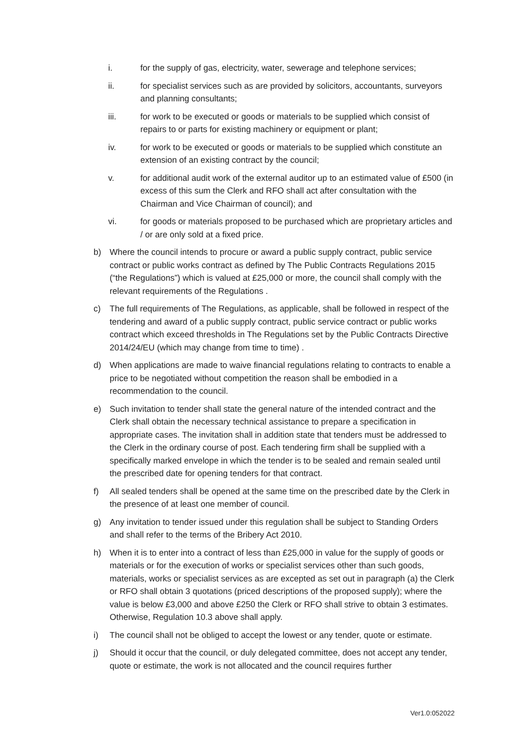i. for the supply of gas, electricity, water, sewerage and telephone services;
ii. for specialist services such as are provided by solicitors, accountants, surveyors and planning consultants;
iii. for work to be executed or goods or materials to be supplied which consist of repairs to or parts for existing machinery or equipment or plant;
iv. for work to be executed or goods or materials to be supplied which constitute an extension of an existing contract by the council;
v. for additional audit work of the external auditor up to an estimated value of £500 (in excess of this sum the Clerk and RFO shall act after consultation with the Chairman and Vice Chairman of council); and
vi. for goods or materials proposed to be purchased which are proprietary articles and / or are only sold at a fixed price.
b) Where the council intends to procure or award a public supply contract, public service contract or public works contract as defined by The Public Contracts Regulations 2015 (“the Regulations”) which is valued at £25,000 or more, the council shall comply with the relevant requirements of the Regulations .
c) The full requirements of The Regulations, as applicable, shall be followed in respect of the tendering and award of a public supply contract, public service contract or public works contract which exceed thresholds in The Regulations set by the Public Contracts Directive 2014/24/EU (which may change from time to time) .
d) When applications are made to waive financial regulations relating to contracts to enable a price to be negotiated without competition the reason shall be embodied in a recommendation to the council.
e) Such invitation to tender shall state the general nature of the intended contract and the Clerk shall obtain the necessary technical assistance to prepare a specification in appropriate cases. The invitation shall in addition state that tenders must be addressed to the Clerk in the ordinary course of post. Each tendering firm shall be supplied with a specifically marked envelope in which the tender is to be sealed and remain sealed until the prescribed date for opening tenders for that contract.
f) All sealed tenders shall be opened at the same time on the prescribed date by the Clerk in the presence of at least one member of council.
g) Any invitation to tender issued under this regulation shall be subject to Standing Orders and shall refer to the terms of the Bribery Act 2010.
h) When it is to enter into a contract of less than £25,000 in value for the supply of goods or materials or for the execution of works or specialist services other than such goods, materials, works or specialist services as are excepted as set out in paragraph (a) the Clerk or RFO shall obtain 3 quotations (priced descriptions of the proposed supply); where the value is below £3,000 and above £250 the Clerk or RFO shall strive to obtain 3 estimates. Otherwise, Regulation 10.3 above shall apply.
i) The council shall not be obliged to accept the lowest or any tender, quote or estimate.
j) Should it occur that the council, or duly delegated committee, does not accept any tender, quote or estimate, the work is not allocated and the council requires further
Ver1.0:052022